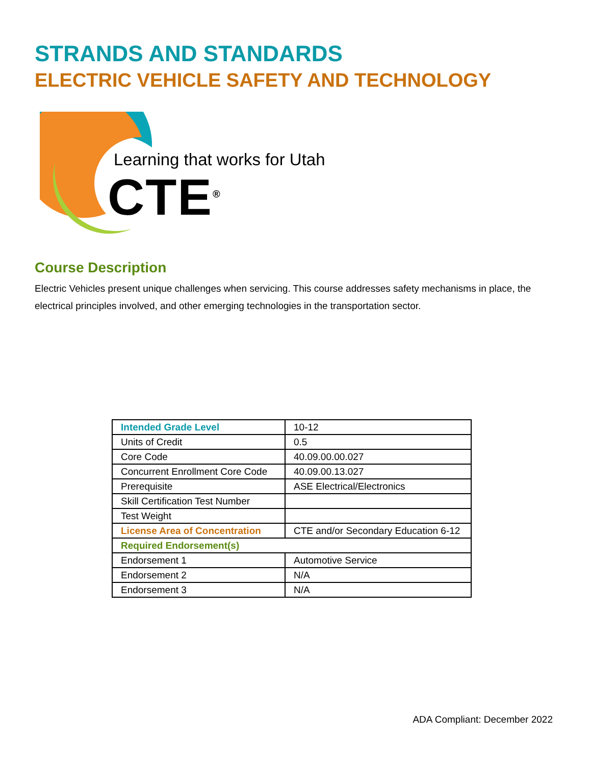STRANDS AND STANDARDS
ELECTRIC VEHICLE SAFETY AND TECHNOLOGY
Learning that works for Utah
CTE<sup>®</sup>
Course Description
Electric Vehicles present unique challenges when servicing. This course addresses safety mechanisms in place, the electrical principles involved, and other emerging technologies in the transportation sector.
| Intended Grade Level | 10-12 |
| Units of Credit | 0.5 |
| Core Code | 40.09.00.00.027 |
| Concurrent Enrollment Core Code | 40.09.00.13.027 |
| Prerequisite | ASE Electrical/Electronics |
| Skill Certification Test Number | |
| Test Weight | |
| License Area of Concentration | CTE and/or Secondary Education 6-12 |
| Required Endorsement(s) | |
| Endorsement 1 | Automotive Service |
| Endorsement 2 | N/A |
| Endorsement 3 | N/A |
ADA Compliant: December 2022